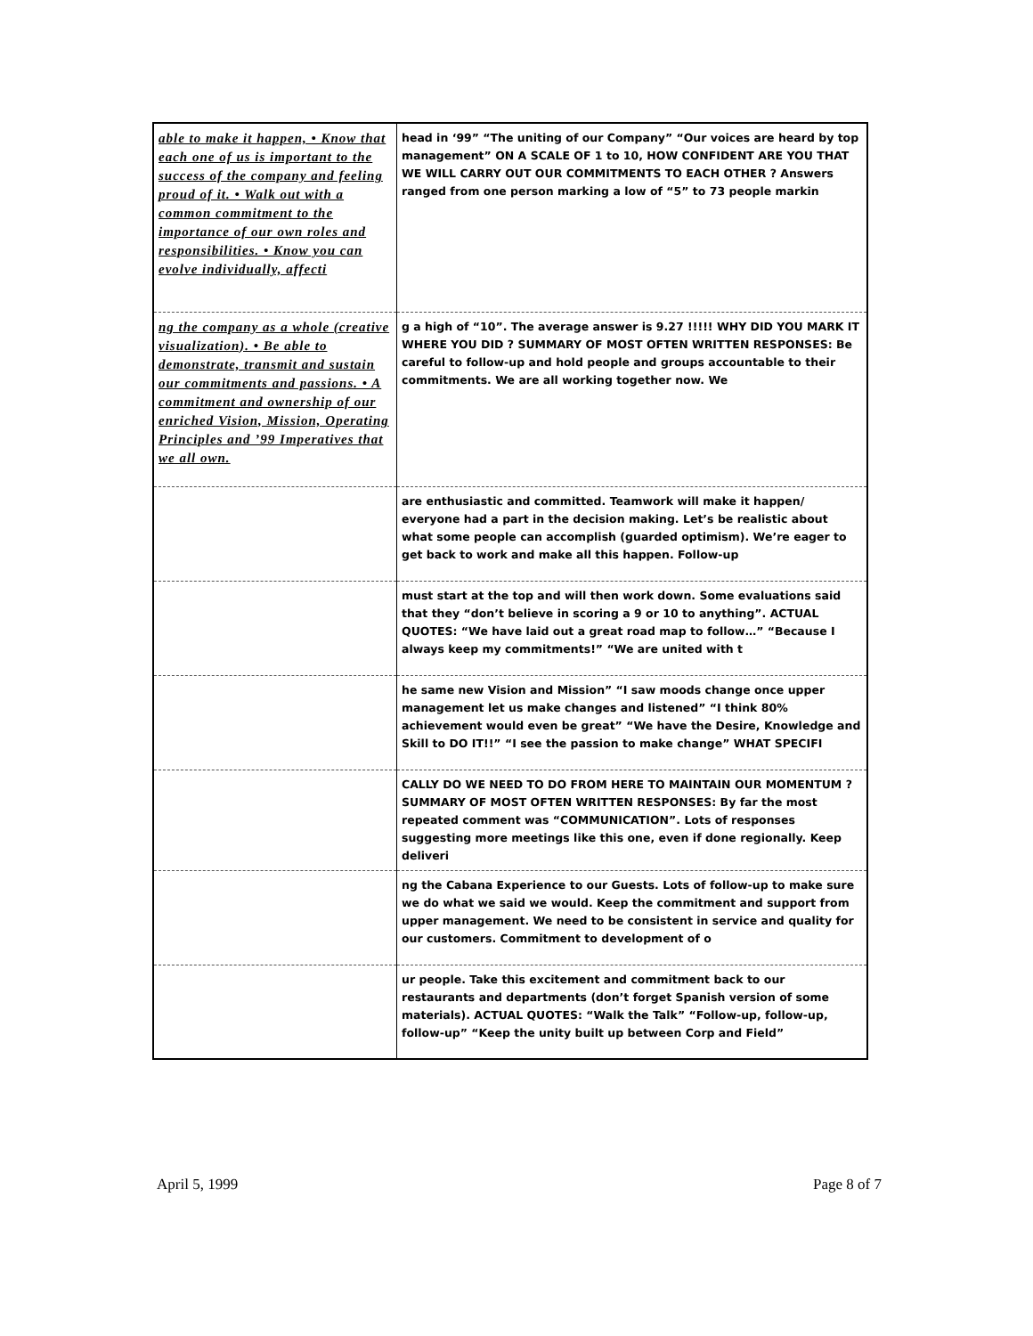| able to make it happen, • Know that each one of us is important to the success of the company and feeling proud of it. • Walk out with a common commitment to the importance of our own roles and responsibilities. • Know you can evolve individually, affecti | head in ‘99” “The uniting of our Company” “Our voices are heard by top management” ON A SCALE OF 1 to 10, HOW CONFIDENT ARE YOU THAT WE WILL CARRY OUT OUR COMMITMENTS TO EACH OTHER ? Answers ranged from one person marking a low of “5” to 73 people markin |
| ng the company as a whole (creative visualization). • Be able to demonstrate, transmit and sustain our commitments and passions. • A commitment and ownership of our enriched Vision, Mission, Operating Principles and ’99 Imperatives that we all own. | g a high of “10”. The average answer is 9.27 !!!!! WHY DID YOU MARK IT WHERE YOU DID ? SUMMARY OF MOST OFTEN WRITTEN RESPONSES: Be careful to follow-up and hold people and groups accountable to their commitments. We are all working together now. We |
| | are enthusiastic and committed. Teamwork will make it happen/ everyone had a part in the decision making. Let’s be realistic about what some people can accomplish (guarded optimism). We’re eager to get back to work and make all this happen. Follow-up |
| | must start at the top and will then work down. Some evaluations said that they “don’t believe in scoring a 9 or 10 to anything”. ACTUAL QUOTES: “We have laid out a great road map to follow…” “Because I always keep my commitments!” “We are united with t |
| | he same new Vision and Mission” “I saw moods change once upper management let us make changes and listened” “I think 80% achievement would even be great” “We have the Desire, Knowledge and Skill to DO IT!!” “I see the passion to make change” WHAT SPECIFI |
| | CALLY DO WE NEED TO DO FROM HERE TO MAINTAIN OUR MOMENTUM ? SUMMARY OF MOST OFTEN WRITTEN RESPONSES: By far the most repeated comment was “COMMUNICATION”. Lots of responses suggesting more meetings like this one, even if done regionally. Keep deliveri |
| | ng the Cabana Experience to our Guests. Lots of follow-up to make sure we do what we said we would. Keep the commitment and support from upper management. We need to be consistent in service and quality for our customers. Commitment to development of o |
| | ur people. Take this excitement and commitment back to our restaurants and departments (don’t forget Spanish version of some materials). ACTUAL QUOTES: “Walk the Talk” “Follow-up, follow-up, follow-up” “Keep the unity built up between Corp and Field” |
April 5, 1999 Page 8 of 7